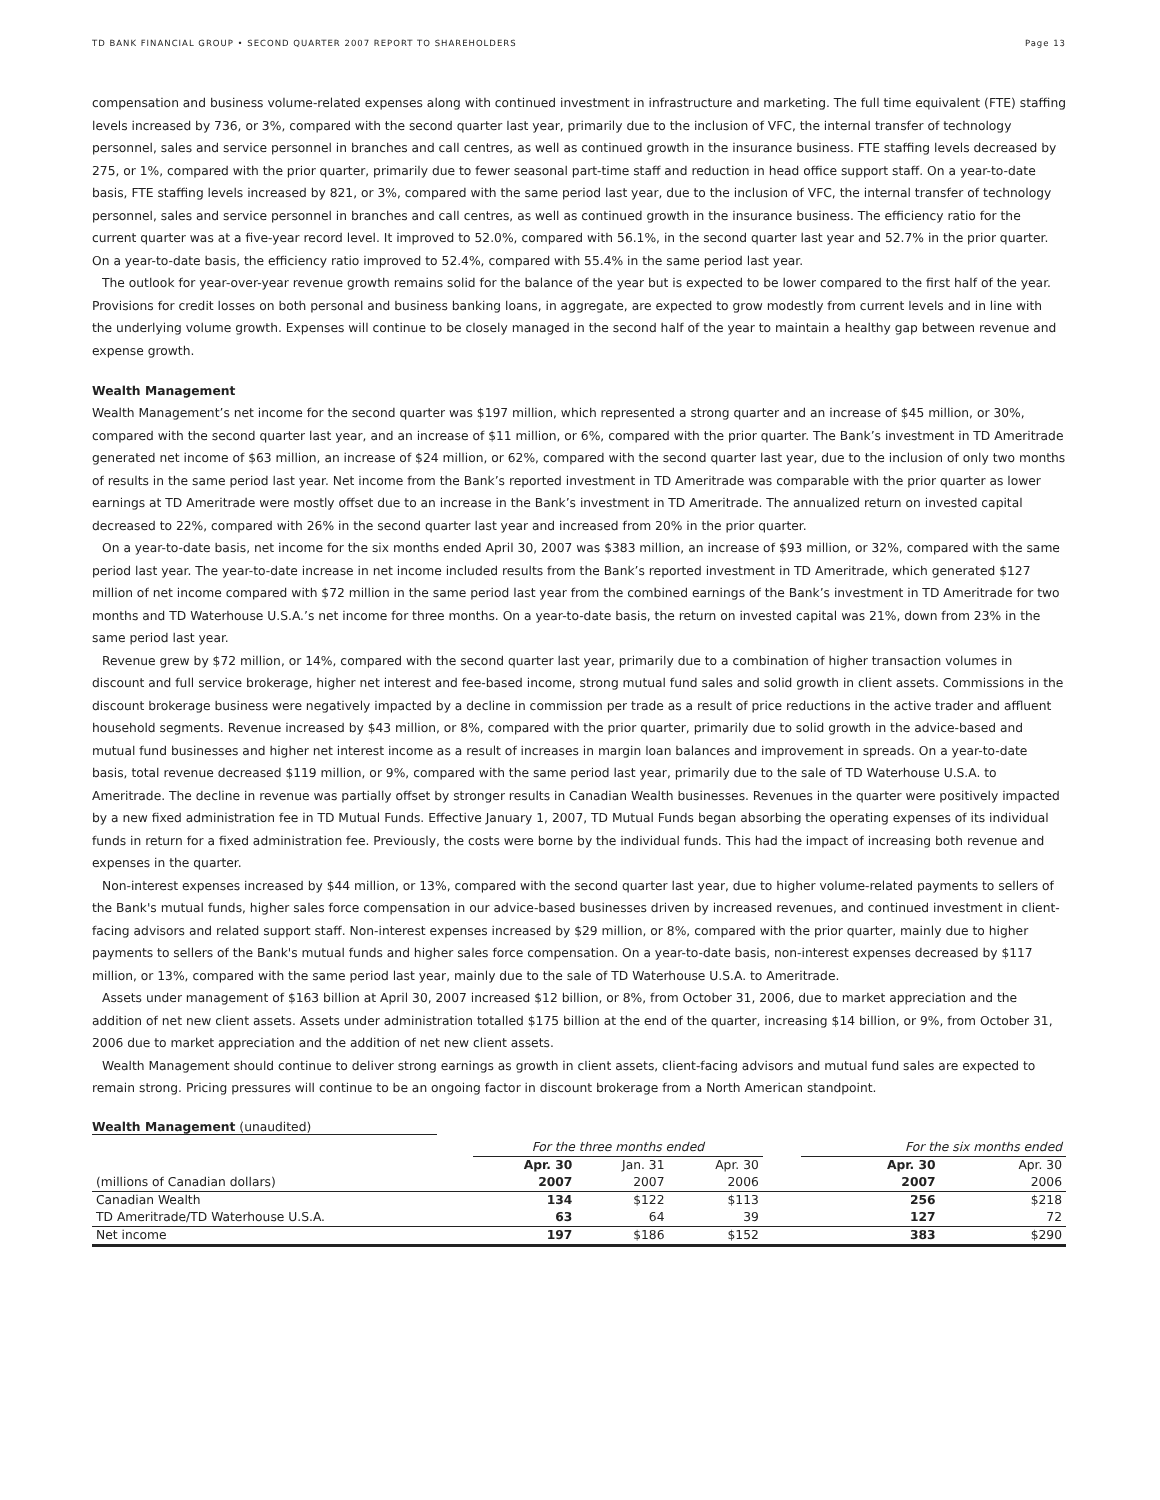TD BANK FINANCIAL GROUP • SECOND QUARTER 2007 REPORT TO SHAREHOLDERS Page 13
compensation and business volume-related expenses along with continued investment in infrastructure and marketing. The full time equivalent (FTE) staffing levels increased by 736, or 3%, compared with the second quarter last year, primarily due to the inclusion of VFC, the internal transfer of technology personnel, sales and service personnel in branches and call centres, as well as continued growth in the insurance business. FTE staffing levels decreased by 275, or 1%, compared with the prior quarter, primarily due to fewer seasonal part-time staff and reduction in head office support staff. On a year-to-date basis, FTE staffing levels increased by 821, or 3%, compared with the same period last year, due to the inclusion of VFC, the internal transfer of technology personnel, sales and service personnel in branches and call centres, as well as continued growth in the insurance business. The efficiency ratio for the current quarter was at a five-year record level. It improved to 52.0%, compared with 56.1%, in the second quarter last year and 52.7% in the prior quarter. On a year-to-date basis, the efficiency ratio improved to 52.4%, compared with 55.4% in the same period last year.
The outlook for year-over-year revenue growth remains solid for the balance of the year but is expected to be lower compared to the first half of the year. Provisions for credit losses on both personal and business banking loans, in aggregate, are expected to grow modestly from current levels and in line with the underlying volume growth. Expenses will continue to be closely managed in the second half of the year to maintain a healthy gap between revenue and expense growth.
Wealth Management
Wealth Management’s net income for the second quarter was $197 million, which represented a strong quarter and an increase of $45 million, or 30%, compared with the second quarter last year, and an increase of $11 million, or 6%, compared with the prior quarter. The Bank’s investment in TD Ameritrade generated net income of $63 million, an increase of $24 million, or 62%, compared with the second quarter last year, due to the inclusion of only two months of results in the same period last year. Net income from the Bank’s reported investment in TD Ameritrade was comparable with the prior quarter as lower earnings at TD Ameritrade were mostly offset due to an increase in the Bank’s investment in TD Ameritrade. The annualized return on invested capital decreased to 22%, compared with 26% in the second quarter last year and increased from 20% in the prior quarter.
On a year-to-date basis, net income for the six months ended April 30, 2007 was $383 million, an increase of $93 million, or 32%, compared with the same period last year. The year-to-date increase in net income included results from the Bank’s reported investment in TD Ameritrade, which generated $127 million of net income compared with $72 million in the same period last year from the combined earnings of the Bank’s investment in TD Ameritrade for two months and TD Waterhouse U.S.A.’s net income for three months. On a year-to-date basis, the return on invested capital was 21%, down from 23% in the same period last year.
Revenue grew by $72 million, or 14%, compared with the second quarter last year, primarily due to a combination of higher transaction volumes in discount and full service brokerage, higher net interest and fee-based income, strong mutual fund sales and solid growth in client assets. Commissions in the discount brokerage business were negatively impacted by a decline in commission per trade as a result of price reductions in the active trader and affluent household segments. Revenue increased by $43 million, or 8%, compared with the prior quarter, primarily due to solid growth in the advice-based and mutual fund businesses and higher net interest income as a result of increases in margin loan balances and improvement in spreads. On a year-to-date basis, total revenue decreased $119 million, or 9%, compared with the same period last year, primarily due to the sale of TD Waterhouse U.S.A. to Ameritrade. The decline in revenue was partially offset by stronger results in Canadian Wealth businesses. Revenues in the quarter were positively impacted by a new fixed administration fee in TD Mutual Funds. Effective January 1, 2007, TD Mutual Funds began absorbing the operating expenses of its individual funds in return for a fixed administration fee. Previously, the costs were borne by the individual funds. This had the impact of increasing both revenue and expenses in the quarter.
Non-interest expenses increased by $44 million, or 13%, compared with the second quarter last year, due to higher volume-related payments to sellers of the Bank's mutual funds, higher sales force compensation in our advice-based businesses driven by increased revenues, and continued investment in client-facing advisors and related support staff. Non-interest expenses increased by $29 million, or 8%, compared with the prior quarter, mainly due to higher payments to sellers of the Bank's mutual funds and higher sales force compensation. On a year-to-date basis, non-interest expenses decreased by $117 million, or 13%, compared with the same period last year, mainly due to the sale of TD Waterhouse U.S.A. to Ameritrade.
Assets under management of $163 billion at April 30, 2007 increased $12 billion, or 8%, from October 31, 2006, due to market appreciation and the addition of net new client assets. Assets under administration totalled $175 billion at the end of the quarter, increasing $14 billion, or 9%, from October 31, 2006 due to market appreciation and the addition of net new client assets.
Wealth Management should continue to deliver strong earnings as growth in client assets, client-facing advisors and mutual fund sales are expected to remain strong. Pricing pressures will continue to be an ongoing factor in discount brokerage from a North American standpoint.
Wealth Management (unaudited)
| | For the three months ended | | | | For the six months ended | |
| | Apr. 30 | Jan. 31 | Apr. 30 | | Apr. 30 | Apr. 30 |
| (millions of Canadian dollars) | 2007 | 2007 | 2006 | | 2007 | 2006 |
| Canadian Wealth | 134 | $122 | $113 | | 256 | $218 |
| TD Ameritrade/TD Waterhouse U.S.A. | 63 | 64 | 39 | | 127 | 72 |
| Net income | 197 | $186 | $152 | | 383 | $290 |